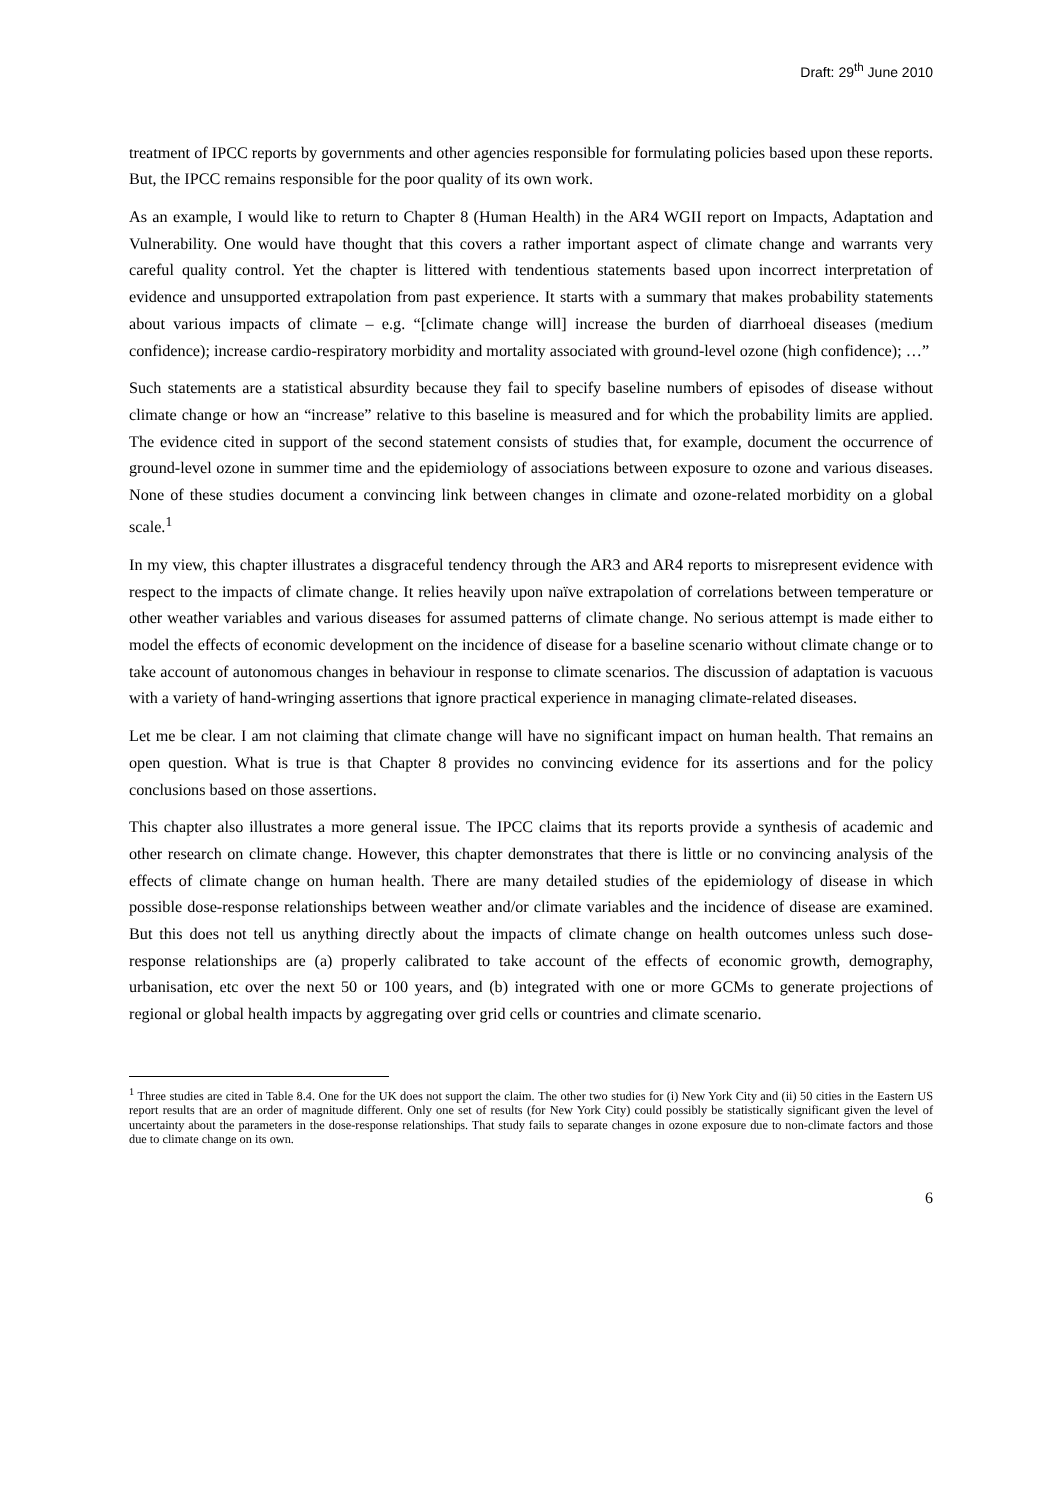Draft: 29<sup>th</sup> June 2010
treatment of IPCC reports by governments and other agencies responsible for formulating policies based upon these reports. But, the IPCC remains responsible for the poor quality of its own work.
As an example, I would like to return to Chapter 8 (Human Health) in the AR4 WGII report on Impacts, Adaptation and Vulnerability. One would have thought that this covers a rather important aspect of climate change and warrants very careful quality control. Yet the chapter is littered with tendentious statements based upon incorrect interpretation of evidence and unsupported extrapolation from past experience. It starts with a summary that makes probability statements about various impacts of climate – e.g. “[climate change will] increase the burden of diarrhoeal diseases (medium confidence); increase cardio-respiratory morbidity and mortality associated with ground-level ozone (high confidence); …”
Such statements are a statistical absurdity because they fail to specify baseline numbers of episodes of disease without climate change or how an “increase” relative to this baseline is measured and for which the probability limits are applied. The evidence cited in support of the second statement consists of studies that, for example, document the occurrence of ground-level ozone in summer time and the epidemiology of associations between exposure to ozone and various diseases. None of these studies document a convincing link between changes in climate and ozone-related morbidity on a global scale.<sup>1</sup>
In my view, this chapter illustrates a disgraceful tendency through the AR3 and AR4 reports to misrepresent evidence with respect to the impacts of climate change. It relies heavily upon naïve extrapolation of correlations between temperature or other weather variables and various diseases for assumed patterns of climate change. No serious attempt is made either to model the effects of economic development on the incidence of disease for a baseline scenario without climate change or to take account of autonomous changes in behaviour in response to climate scenarios. The discussion of adaptation is vacuous with a variety of hand-wringing assertions that ignore practical experience in managing climate-related diseases.
Let me be clear. I am not claiming that climate change will have no significant impact on human health. That remains an open question. What is true is that Chapter 8 provides no convincing evidence for its assertions and for the policy conclusions based on those assertions.
This chapter also illustrates a more general issue. The IPCC claims that its reports provide a synthesis of academic and other research on climate change. However, this chapter demonstrates that there is little or no convincing analysis of the effects of climate change on human health. There are many detailed studies of the epidemiology of disease in which possible dose-response relationships between weather and/or climate variables and the incidence of disease are examined. But this does not tell us anything directly about the impacts of climate change on health outcomes unless such dose-response relationships are (a) properly calibrated to take account of the effects of economic growth, demography, urbanisation, etc over the next 50 or 100 years, and (b) integrated with one or more GCMs to generate projections of regional or global health impacts by aggregating over grid cells or countries and climate scenario.
<sup>1</sup> Three studies are cited in Table 8.4. One for the UK does not support the claim. The other two studies for (i) New York City and (ii) 50 cities in the Eastern US report results that are an order of magnitude different. Only one set of results (for New York City) could possibly be statistically significant given the level of uncertainty about the parameters in the dose-response relationships. That study fails to separate changes in ozone exposure due to non-climate factors and those due to climate change on its own.
6